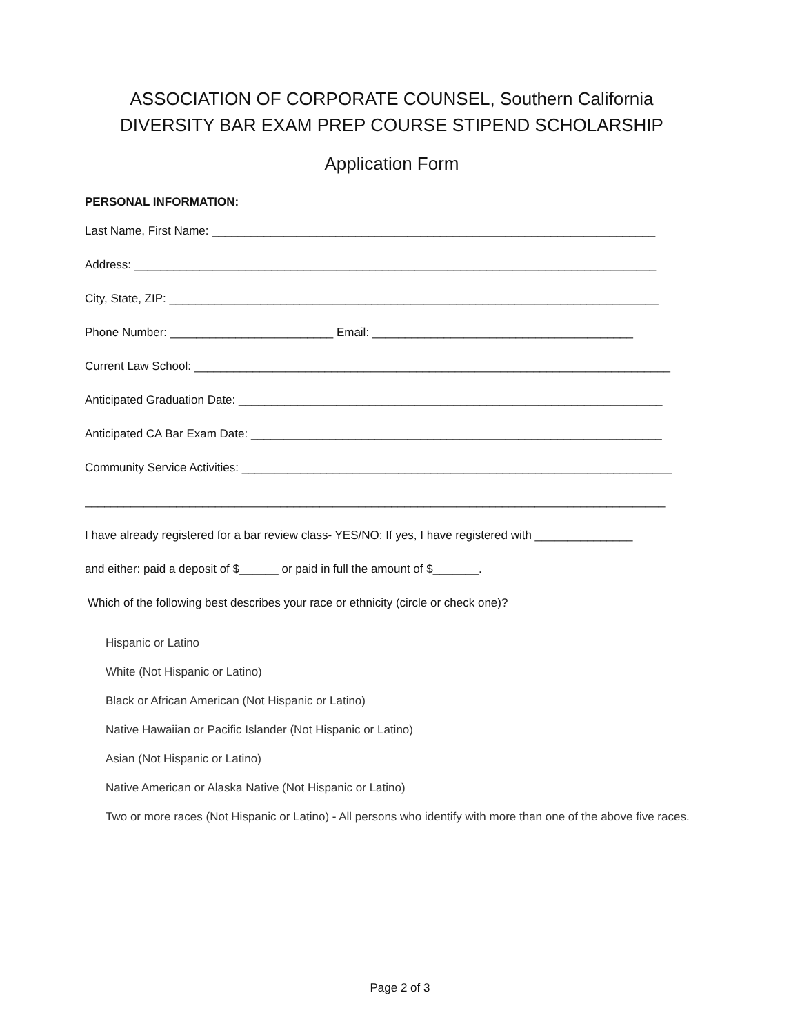ASSOCIATION OF CORPORATE COUNSEL, Southern California
DIVERSITY BAR EXAM PREP COURSE STIPEND SCHOLARSHIP
Application Form
PERSONAL INFORMATION:
Last Name, First Name: ____________________________________________________________________
Address: ________________________________________________________________________________
City, State, ZIP: ___________________________________________________________________________
Phone Number: _________________________ Email: ________________________________________
Current Law School: _________________________________________________________________________
Anticipated Graduation Date: _________________________________________________________________
Anticipated CA Bar Exam Date: _______________________________________________________________
Community Service Activities: __________________________________________________________________
_________________________________________________________________________________________
I have already registered for a bar review class- YES/NO: If yes, I have registered with _______________
and either: paid a deposit of $______ or paid in full the amount of $_______.
Which of the following best describes your race or ethnicity (circle or check one)?
Hispanic or Latino
White (Not Hispanic or Latino)
Black or African American (Not Hispanic or Latino)
Native Hawaiian or Pacific Islander (Not Hispanic or Latino)
Asian (Not Hispanic or Latino)
Native American or Alaska Native (Not Hispanic or Latino)
Two or more races (Not Hispanic or Latino) - All persons who identify with more than one of the above five races.
Page 2 of 3